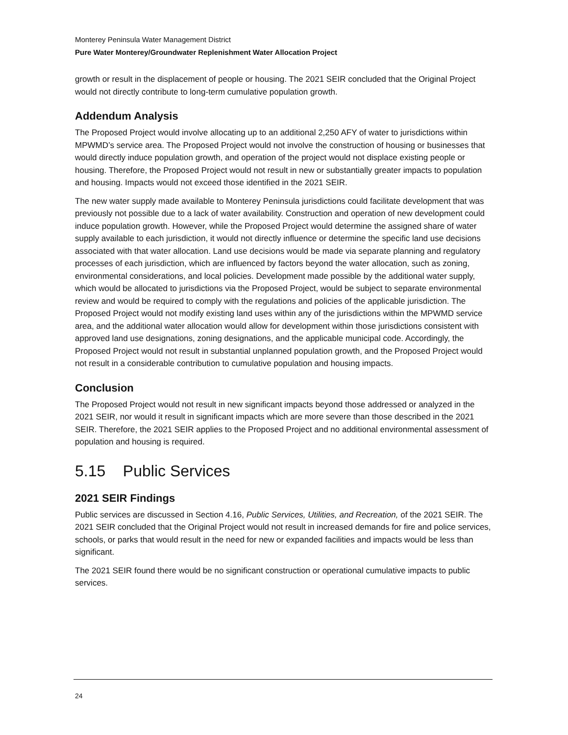Monterey Peninsula Water Management District
Pure Water Monterey/Groundwater Replenishment Water Allocation Project
growth or result in the displacement of people or housing. The 2021 SEIR concluded that the Original Project would not directly contribute to long-term cumulative population growth.
Addendum Analysis
The Proposed Project would involve allocating up to an additional 2,250 AFY of water to jurisdictions within MPWMD’s service area. The Proposed Project would not involve the construction of housing or businesses that would directly induce population growth, and operation of the project would not displace existing people or housing. Therefore, the Proposed Project would not result in new or substantially greater impacts to population and housing. Impacts would not exceed those identified in the 2021 SEIR.
The new water supply made available to Monterey Peninsula jurisdictions could facilitate development that was previously not possible due to a lack of water availability. Construction and operation of new development could induce population growth. However, while the Proposed Project would determine the assigned share of water supply available to each jurisdiction, it would not directly influence or determine the specific land use decisions associated with that water allocation. Land use decisions would be made via separate planning and regulatory processes of each jurisdiction, which are influenced by factors beyond the water allocation, such as zoning, environmental considerations, and local policies. Development made possible by the additional water supply, which would be allocated to jurisdictions via the Proposed Project, would be subject to separate environmental review and would be required to comply with the regulations and policies of the applicable jurisdiction. The Proposed Project would not modify existing land uses within any of the jurisdictions within the MPWMD service area, and the additional water allocation would allow for development within those jurisdictions consistent with approved land use designations, zoning designations, and the applicable municipal code. Accordingly, the Proposed Project would not result in substantial unplanned population growth, and the Proposed Project would not result in a considerable contribution to cumulative population and housing impacts.
Conclusion
The Proposed Project would not result in new significant impacts beyond those addressed or analyzed in the 2021 SEIR, nor would it result in significant impacts which are more severe than those described in the 2021 SEIR. Therefore, the 2021 SEIR applies to the Proposed Project and no additional environmental assessment of population and housing is required.
5.15 Public Services
2021 SEIR Findings
Public services are discussed in Section 4.16, Public Services, Utilities, and Recreation, of the 2021 SEIR. The 2021 SEIR concluded that the Original Project would not result in increased demands for fire and police services, schools, or parks that would result in the need for new or expanded facilities and impacts would be less than significant.
The 2021 SEIR found there would be no significant construction or operational cumulative impacts to public services.
24